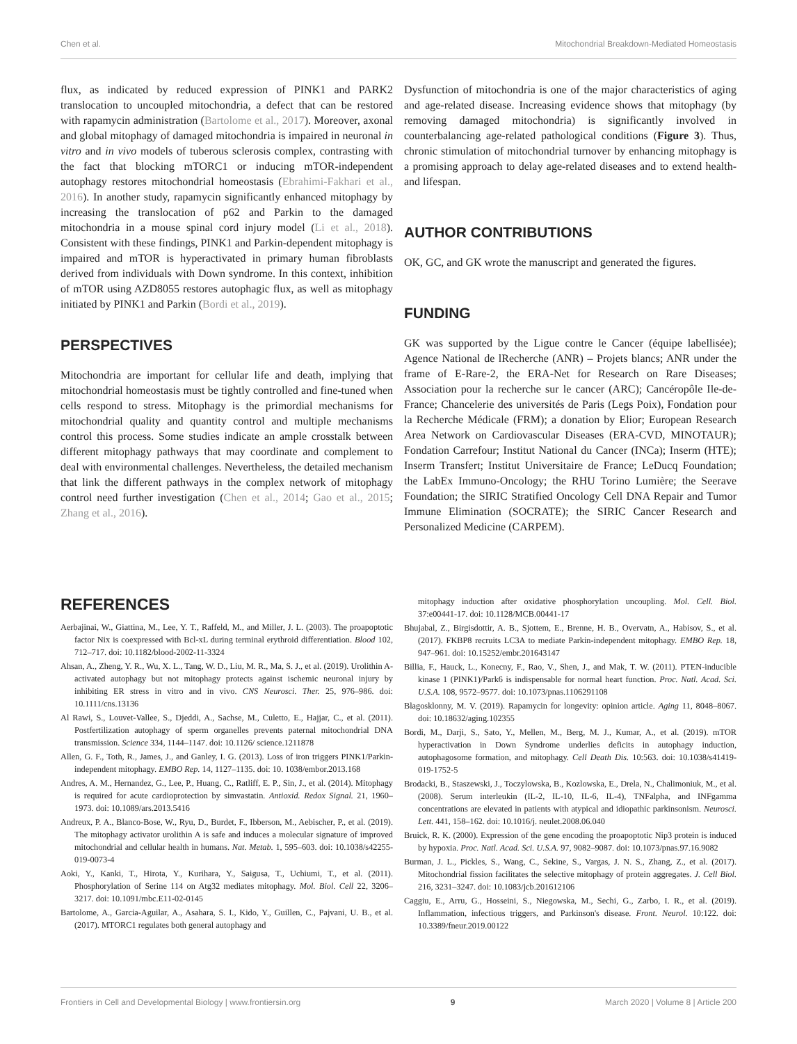Chen et al. Mitochondrial Breakdown-Mediated Homeostasis
flux, as indicated by reduced expression of PINK1 and PARK2 translocation to uncoupled mitochondria, a defect that can be restored with rapamycin administration (Bartolome et al., 2017). Moreover, axonal and global mitophagy of damaged mitochondria is impaired in neuronal in vitro and in vivo models of tuberous sclerosis complex, contrasting with the fact that blocking mTORC1 or inducing mTOR-independent autophagy restores mitochondrial homeostasis (Ebrahimi-Fakhari et al., 2016). In another study, rapamycin significantly enhanced mitophagy by increasing the translocation of p62 and Parkin to the damaged mitochondria in a mouse spinal cord injury model (Li et al., 2018). Consistent with these findings, PINK1 and Parkin-dependent mitophagy is impaired and mTOR is hyperactivated in primary human fibroblasts derived from individuals with Down syndrome. In this context, inhibition of mTOR using AZD8055 restores autophagic flux, as well as mitophagy initiated by PINK1 and Parkin (Bordi et al., 2019).
PERSPECTIVES
Mitochondria are important for cellular life and death, implying that mitochondrial homeostasis must be tightly controlled and fine-tuned when cells respond to stress. Mitophagy is the primordial mechanisms for mitochondrial quality and quantity control and multiple mechanisms control this process. Some studies indicate an ample crosstalk between different mitophagy pathways that may coordinate and complement to deal with environmental challenges. Nevertheless, the detailed mechanism that link the different pathways in the complex network of mitophagy control need further investigation (Chen et al., 2014; Gao et al., 2015; Zhang et al., 2016).
Dysfunction of mitochondria is one of the major characteristics of aging and age-related disease. Increasing evidence shows that mitophagy (by removing damaged mitochondria) is significantly involved in counterbalancing age-related pathological conditions (Figure 3). Thus, chronic stimulation of mitochondrial turnover by enhancing mitophagy is a promising approach to delay age-related diseases and to extend health- and lifespan.
AUTHOR CONTRIBUTIONS
OK, GC, and GK wrote the manuscript and generated the figures.
FUNDING
GK was supported by the Ligue contre le Cancer (équipe labellisée); Agence National de lRecherche (ANR) – Projets blancs; ANR under the frame of E-Rare-2, the ERA-Net for Research on Rare Diseases; Association pour la recherche sur le cancer (ARC); Cancéropôle Ile-de-France; Chancelerie des universités de Paris (Legs Poix), Fondation pour la Recherche Médicale (FRM); a donation by Elior; European Research Area Network on Cardiovascular Diseases (ERA-CVD, MINOTAUR); Fondation Carrefour; Institut National du Cancer (INCa); Inserm (HTE); Inserm Transfert; Institut Universitaire de France; LeDucq Foundation; the LabEx Immuno-Oncology; the RHU Torino Lumière; the Seerave Foundation; the SIRIC Stratified Oncology Cell DNA Repair and Tumor Immune Elimination (SOCRATE); the SIRIC Cancer Research and Personalized Medicine (CARPEM).
REFERENCES
Aerbajinai, W., Giattina, M., Lee, Y. T., Raffeld, M., and Miller, J. L. (2003). The proapoptotic factor Nix is coexpressed with Bcl-xL during terminal erythroid differentiation. Blood 102, 712–717. doi: 10.1182/blood-2002-11-3324
Ahsan, A., Zheng, Y. R., Wu, X. L., Tang, W. D., Liu, M. R., Ma, S. J., et al. (2019). Urolithin A-activated autophagy but not mitophagy protects against ischemic neuronal injury by inhibiting ER stress in vitro and in vivo. CNS Neurosci. Ther. 25, 976–986. doi: 10.1111/cns.13136
Al Rawi, S., Louvet-Vallee, S., Djeddi, A., Sachse, M., Culetto, E., Hajjar, C., et al. (2011). Postfertilization autophagy of sperm organelles prevents paternal mitochondrial DNA transmission. Science 334, 1144–1147. doi: 10.1126/ science.1211878
Allen, G. F., Toth, R., James, J., and Ganley, I. G. (2013). Loss of iron triggers PINK1/Parkin-independent mitophagy. EMBO Rep. 14, 1127–1135. doi: 10. 1038/embor.2013.168
Andres, A. M., Hernandez, G., Lee, P., Huang, C., Ratliff, E. P., Sin, J., et al. (2014). Mitophagy is required for acute cardioprotection by simvastatin. Antioxid. Redox Signal. 21, 1960–1973. doi: 10.1089/ars.2013.5416
Andreux, P. A., Blanco-Bose, W., Ryu, D., Burdet, F., Ibberson, M., Aebischer, P., et al. (2019). The mitophagy activator urolithin A is safe and induces a molecular signature of improved mitochondrial and cellular health in humans. Nat. Metab. 1, 595–603. doi: 10.1038/s42255-019-0073-4
Aoki, Y., Kanki, T., Hirota, Y., Kurihara, Y., Saigusa, T., Uchiumi, T., et al. (2011). Phosphorylation of Serine 114 on Atg32 mediates mitophagy. Mol. Biol. Cell 22, 3206–3217. doi: 10.1091/mbc.E11-02-0145
Bartolome, A., Garcia-Aguilar, A., Asahara, S. I., Kido, Y., Guillen, C., Pajvani, U. B., et al. (2017). MTORC1 regulates both general autophagy and
mitophagy induction after oxidative phosphorylation uncoupling. Mol. Cell. Biol. 37:e00441-17. doi: 10.1128/MCB.00441-17
Bhujabal, Z., Birgisdottir, A. B., Sjottem, E., Brenne, H. B., Overvatn, A., Habisov, S., et al. (2017). FKBP8 recruits LC3A to mediate Parkin-independent mitophagy. EMBO Rep. 18, 947–961. doi: 10.15252/embr.201643147
Billia, F., Hauck, L., Konecny, F., Rao, V., Shen, J., and Mak, T. W. (2011). PTEN-inducible kinase 1 (PINK1)/Park6 is indispensable for normal heart function. Proc. Natl. Acad. Sci. U.S.A. 108, 9572–9577. doi: 10.1073/pnas.1106291108
Blagosklonny, M. V. (2019). Rapamycin for longevity: opinion article. Aging 11, 8048–8067. doi: 10.18632/aging.102355
Bordi, M., Darji, S., Sato, Y., Mellen, M., Berg, M. J., Kumar, A., et al. (2019). mTOR hyperactivation in Down Syndrome underlies deficits in autophagy induction, autophagosome formation, and mitophagy. Cell Death Dis. 10:563. doi: 10.1038/s41419-019-1752-5
Brodacki, B., Staszewski, J., Toczylowska, B., Kozlowska, E., Drela, N., Chalimoniuk, M., et al. (2008). Serum interleukin (IL-2, IL-10, IL-6, IL-4), TNFalpha, and INFgamma concentrations are elevated in patients with atypical and idiopathic parkinsonism. Neurosci. Lett. 441, 158–162. doi: 10.1016/j. neulet.2008.06.040
Bruick, R. K. (2000). Expression of the gene encoding the proapoptotic Nip3 protein is induced by hypoxia. Proc. Natl. Acad. Sci. U.S.A. 97, 9082–9087. doi: 10.1073/pnas.97.16.9082
Burman, J. L., Pickles, S., Wang, C., Sekine, S., Vargas, J. N. S., Zhang, Z., et al. (2017). Mitochondrial fission facilitates the selective mitophagy of protein aggregates. J. Cell Biol. 216, 3231–3247. doi: 10.1083/jcb.201612106
Caggiu, E., Arru, G., Hosseini, S., Niegowska, M., Sechi, G., Zarbo, I. R., et al. (2019). Inflammation, infectious triggers, and Parkinson's disease. Front. Neurol. 10:122. doi: 10.3389/fneur.2019.00122
Frontiers in Cell and Developmental Biology | www.frontiersin.org 9 March 2020 | Volume 8 | Article 200